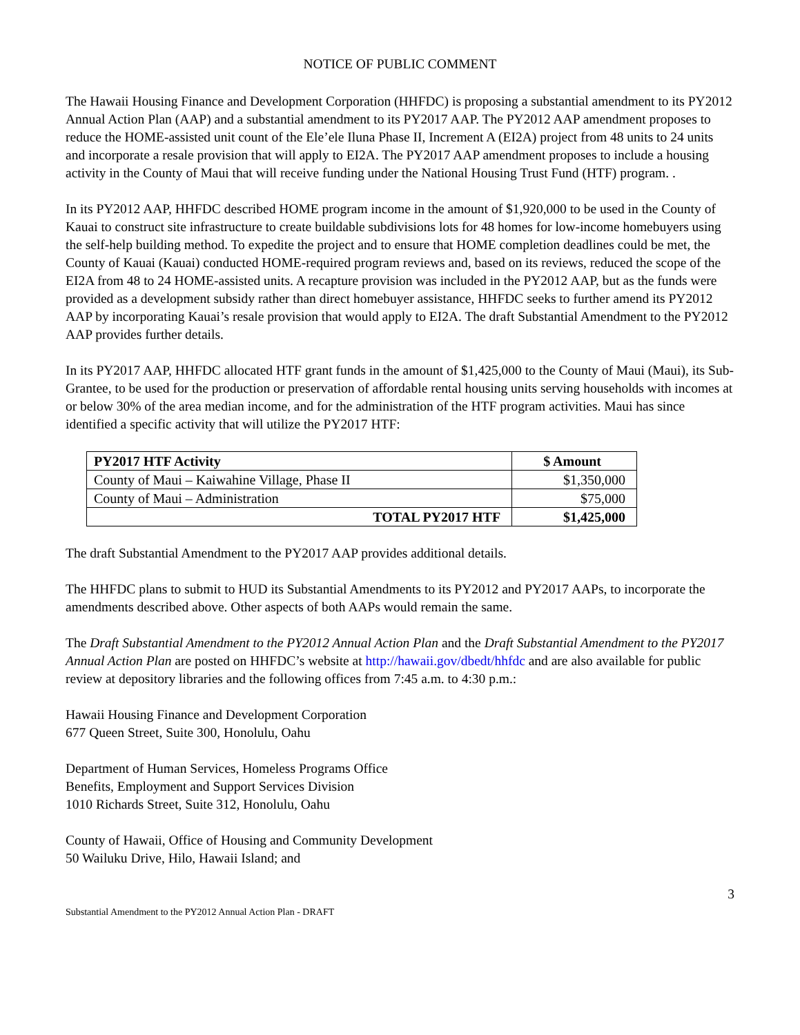NOTICE OF PUBLIC COMMENT
The Hawaii Housing Finance and Development Corporation (HHFDC) is proposing a substantial amendment to its PY2012 Annual Action Plan (AAP) and a substantial amendment to its PY2017 AAP. The PY2012 AAP amendment proposes to reduce the HOME-assisted unit count of the Ele’ele Iluna Phase II, Increment A (EI2A) project from 48 units to 24 units and incorporate a resale provision that will apply to EI2A. The PY2017 AAP amendment proposes to include a housing activity in the County of Maui that will receive funding under the National Housing Trust Fund (HTF) program. .
In its PY2012 AAP, HHFDC described HOME program income in the amount of $1,920,000 to be used in the County of Kauai to construct site infrastructure to create buildable subdivisions lots for 48 homes for low-income homebuyers using the self-help building method. To expedite the project and to ensure that HOME completion deadlines could be met, the County of Kauai (Kauai) conducted HOME-required program reviews and, based on its reviews, reduced the scope of the EI2A from 48 to 24 HOME-assisted units. A recapture provision was included in the PY2012 AAP, but as the funds were provided as a development subsidy rather than direct homebuyer assistance, HHFDC seeks to further amend its PY2012 AAP by incorporating Kauai’s resale provision that would apply to EI2A. The draft Substantial Amendment to the PY2012 AAP provides further details.
In its PY2017 AAP, HHFDC allocated HTF grant funds in the amount of $1,425,000 to the County of Maui (Maui), its Sub-Grantee, to be used for the production or preservation of affordable rental housing units serving households with incomes at or below 30% of the area median income, and for the administration of the HTF program activities. Maui has since identified a specific activity that will utilize the PY2017 HTF:
| PY2017 HTF Activity | $ Amount |
| --- | --- |
| County of Maui – Kaiwahine Village, Phase II | $1,350,000 |
| County of Maui – Administration | $75,000 |
| TOTAL PY2017 HTF | $1,425,000 |
The draft Substantial Amendment to the PY2017 AAP provides additional details.
The HHFDC plans to submit to HUD its Substantial Amendments to its PY2012 and PY2017 AAPs, to incorporate the amendments described above. Other aspects of both AAPs would remain the same.
The Draft Substantial Amendment to the PY2012 Annual Action Plan and the Draft Substantial Amendment to the PY2017 Annual Action Plan are posted on HHFDC’s website at http://hawaii.gov/dbedt/hhfdc and are also available for public review at depository libraries and the following offices from 7:45 a.m. to 4:30 p.m.:
Hawaii Housing Finance and Development Corporation
677 Queen Street, Suite 300, Honolulu, Oahu
Department of Human Services, Homeless Programs Office
Benefits, Employment and Support Services Division
1010 Richards Street, Suite 312, Honolulu, Oahu
County of Hawaii, Office of Housing and Community Development
50 Wailuku Drive, Hilo, Hawaii Island; and
3
Substantial Amendment to the PY2012 Annual Action Plan - DRAFT